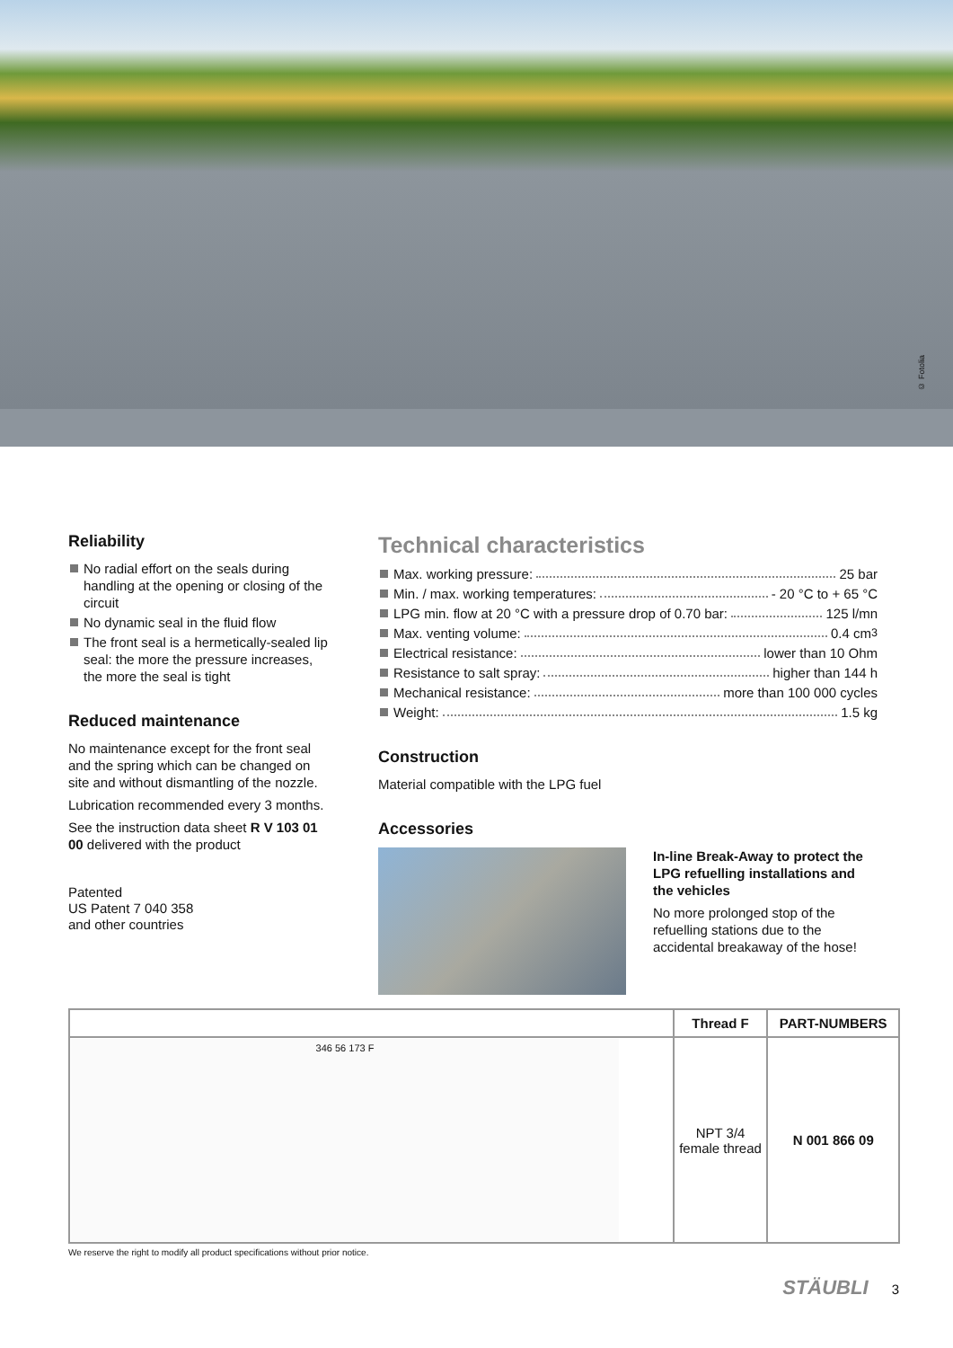© Fotolia
Reliability
No radial effort on the seals during handling at the opening or closing of the circuit
No dynamic seal in the fluid flow
The front seal is a hermetically-sealed lip seal: the more the pressure increases, the more the seal is tight
Reduced maintenance
No maintenance except for the front seal and the spring which can be changed on site and without dismantling of the nozzle.
Lubrication recommended every 3 months.
See the instruction data sheet R V 103 01 00 delivered with the product
Patented
US Patent 7 040 358
and other countries
Technical characteristics
Max. working pressure: 25 bar
Min. / max. working temperatures: - 20 °C to + 65 °C
LPG min. flow at 20 °C with a pressure drop of 0.70 bar: 125 l/mn
Max. venting volume: 0.4 cm<sup>3</sup>
Electrical resistance: lower than 10 Ohm
Resistance to salt spray: higher than 144 h
Mechanical resistance: more than 100 000 cycles
Weight: 1.5 kg
Construction
Material compatible with the LPG fuel
Accessories
In-line Break-Away to protect the LPG refuelling installations and the vehicles
No more prolonged stop of the refuelling stations due to the accidental breakaway of the hose!
| | Thread F | PART-NUMBERS |
| --- | --- | --- |
| 346 56 173 F | NPT 3/4 female thread | N 001 866 09 |
We reserve the right to modify all product specifications without prior notice.
STÄUBLI 3